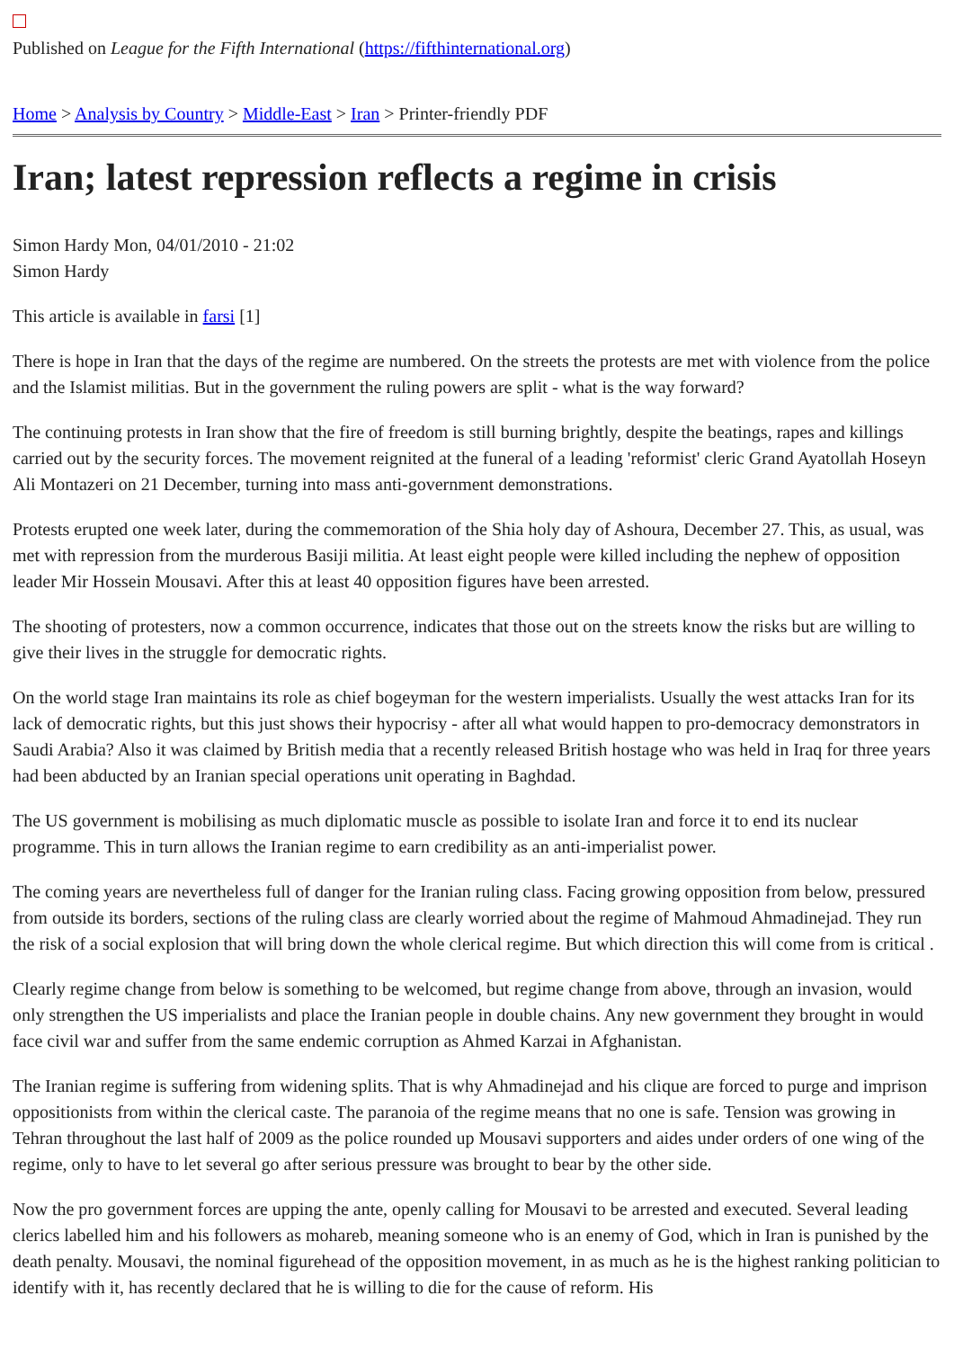Published on League for the Fifth International (https://fifthinternational.org)
Home > Analysis by Country > Middle-East > Iran > Printer-friendly PDF
Iran; latest repression reflects a regime in crisis
Simon Hardy Mon, 04/01/2010 - 21:02
Simon Hardy
This article is available in farsi [1]
There is hope in Iran that the days of the regime are numbered. On the streets the protests are met with violence from the police and the Islamist militias. But in the government the ruling powers are split - what is the way forward?
The continuing protests in Iran show that the fire of freedom is still burning brightly, despite the beatings, rapes and killings carried out by the security forces. The movement reignited at the funeral of a leading 'reformist' cleric Grand Ayatollah Hoseyn Ali Montazeri on 21 December, turning into mass anti-government demonstrations.
Protests erupted one week later, during the commemoration of the Shia holy day of Ashoura, December 27. This, as usual, was met with repression from the murderous Basiji militia. At least eight people were killed including the nephew of opposition leader Mir Hossein Mousavi. After this at least 40 opposition figures have been arrested.
The shooting of protesters, now a common occurrence, indicates that those out on the streets know the risks but are willing to give their lives in the struggle for democratic rights.
On the world stage Iran maintains its role as chief bogeyman for the western imperialists. Usually the west attacks Iran for its lack of democratic rights, but this just shows their hypocrisy - after all what would happen to pro-democracy demonstrators in Saudi Arabia? Also it was claimed by British media that a recently released British hostage who was held in Iraq for three years had been abducted by an Iranian special operations unit operating in Baghdad.
The US government is mobilising as much diplomatic muscle as possible to isolate Iran and force it to end its nuclear programme. This in turn allows the Iranian regime to earn credibility as an anti-imperialist power.
The coming years are nevertheless full of danger for the Iranian ruling class. Facing growing opposition from below, pressured from outside its borders, sections of the ruling class are clearly worried about the regime of Mahmoud Ahmadinejad. They run the risk of a social explosion that will bring down the whole clerical regime. But which direction this will come from is critical .
Clearly regime change from below is something to be welcomed, but regime change from above, through an invasion, would only strengthen the US imperialists and place the Iranian people in double chains. Any new government they brought in would face civil war and suffer from the same endemic corruption as Ahmed Karzai in Afghanistan.
The Iranian regime is suffering from widening splits. That is why Ahmadinejad and his clique are forced to purge and imprison oppositionists from within the clerical caste. The paranoia of the regime means that no one is safe. Tension was growing in Tehran throughout the last half of 2009 as the police rounded up Mousavi supporters and aides under orders of one wing of the regime, only to have to let several go after serious pressure was brought to bear by the other side.
Now the pro government forces are upping the ante, openly calling for Mousavi to be arrested and executed. Several leading clerics labelled him and his followers as mohareb, meaning someone who is an enemy of God, which in Iran is punished by the death penalty. Mousavi, the nominal figurehead of the opposition movement, in as much as he is the highest ranking politician to identify with it, has recently declared that he is willing to die for the cause of reform. His